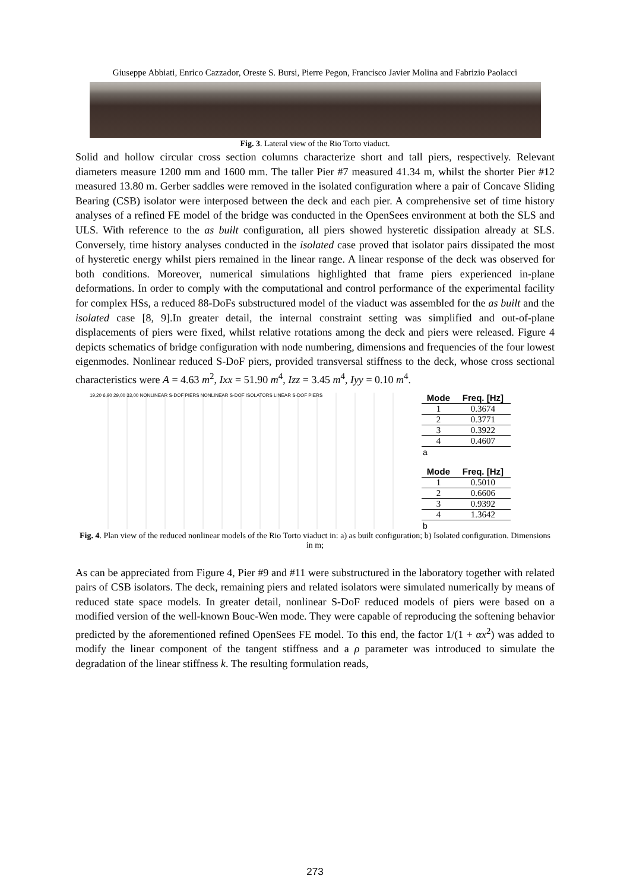Giuseppe Abbiati, Enrico Cazzador, Oreste S. Bursi, Pierre Pegon, Francisco Javier Molina and Fabrizio Paolacci
Fig. 3. Lateral view of the Rio Torto viaduct.
Solid and hollow circular cross section columns characterize short and tall piers, respectively. Relevant diameters measure 1200 mm and 1600 mm. The taller Pier #7 measured 41.34 m, whilst the shorter Pier #12 measured 13.80 m. Gerber saddles were removed in the isolated configuration where a pair of Concave Sliding Bearing (CSB) isolator were interposed between the deck and each pier. A comprehensive set of time history analyses of a refined FE model of the bridge was conducted in the OpenSees environment at both the SLS and ULS. With reference to the as built configuration, all piers showed hysteretic dissipation already at SLS. Conversely, time history analyses conducted in the isolated case proved that isolator pairs dissipated the most of hysteretic energy whilst piers remained in the linear range. A linear response of the deck was observed for both conditions. Moreover, numerical simulations highlighted that frame piers experienced in-plane deformations. In order to comply with the computational and control performance of the experimental facility for complex HSs, a reduced 88-DoFs substructured model of the viaduct was assembled for the as built and the isolated case [8, 9].In greater detail, the internal constraint setting was simplified and out-of-plane displacements of piers were fixed, whilst relative rotations among the deck and piers were released. Figure 4 depicts schematics of bridge configuration with node numbering, dimensions and frequencies of the four lowest eigenmodes. Nonlinear reduced S-DoF piers, provided transversal stiffness to the deck, whose cross sectional characteristics were A = 4.63 m<sup>2</sup>, Ixx = 51.90 m<sup>4</sup>, Izz = 3.45 m<sup>4</sup>, Iyy = 0.10 m<sup>4</sup>.
19,20 6,90 29,00 33,00 NONLINEAR S-DOF PIERS NONLINEAR S-DOF ISOLATORS LINEAR S-DOF PIERS
| Mode | Freq. [Hz] |
| --- | --- |
| 1 | 0.3674 |
| 2 | 0.3771 |
| 3 | 0.3922 |
| 4 | 0.4607 |
a
| Mode | Freq. [Hz] |
| --- | --- |
| 1 | 0.5010 |
| 2 | 0.6606 |
| 3 | 0.9392 |
| 4 | 1.3642 |
b
Fig. 4. Plan view of the reduced nonlinear models of the Rio Torto viaduct in: a) as built configuration; b) Isolated configuration. Dimensions in m;
As can be appreciated from Figure 4, Pier #9 and #11 were substructured in the laboratory together with related pairs of CSB isolators. The deck, remaining piers and related isolators were simulated numerically by means of reduced state space models. In greater detail, nonlinear S-DoF reduced models of piers were based on a modified version of the well-known Bouc-Wen mode. They were capable of reproducing the softening behavior predicted by the aforementioned refined OpenSees FE model. To this end, the factor 1/(1 + αx<sup>2</sup>) was added to modify the linear component of the tangent stiffness and a ρ parameter was introduced to simulate the degradation of the linear stiffness k. The resulting formulation reads,
273